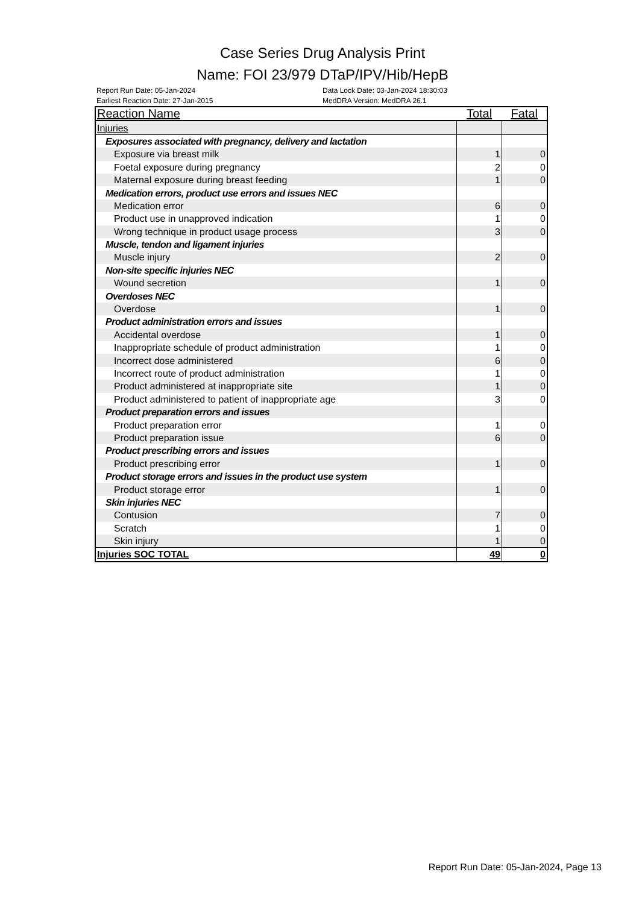Case Series Drug Analysis Print
Name: FOI 23/979 DTaP/IPV/Hib/HepB
Report Run Date: 05-Jan-2024
Earliest Reaction Date: 27-Jan-2015
Data Lock Date: 03-Jan-2024 18:30:03
MedDRA Version: MedDRA 26.1
| Reaction Name | Total | Fatal |
| --- | --- | --- |
| Injuries | | |
| Exposures associated with pregnancy, delivery and lactation | | |
| Exposure via breast milk | 1 | 0 |
| Foetal exposure during pregnancy | 2 | 0 |
| Maternal exposure during breast feeding | 1 | 0 |
| Medication errors, product use errors and issues NEC | | |
| Medication error | 6 | 0 |
| Product use in unapproved indication | 1 | 0 |
| Wrong technique in product usage process | 3 | 0 |
| Muscle, tendon and ligament injuries | | |
| Muscle injury | 2 | 0 |
| Non-site specific injuries NEC | | |
| Wound secretion | 1 | 0 |
| Overdoses NEC | | |
| Overdose | 1 | 0 |
| Product administration errors and issues | | |
| Accidental overdose | 1 | 0 |
| Inappropriate schedule of product administration | 1 | 0 |
| Incorrect dose administered | 6 | 0 |
| Incorrect route of product administration | 1 | 0 |
| Product administered at inappropriate site | 1 | 0 |
| Product administered to patient of inappropriate age | 3 | 0 |
| Product preparation errors and issues | | |
| Product preparation error | 1 | 0 |
| Product preparation issue | 6 | 0 |
| Product prescribing errors and issues | | |
| Product prescribing error | 1 | 0 |
| Product storage errors and issues in the product use system | | |
| Product storage error | 1 | 0 |
| Skin injuries NEC | | |
| Contusion | 7 | 0 |
| Scratch | 1 | 0 |
| Skin injury | 1 | 0 |
| Injuries SOC TOTAL | 49 | 0 |
Report Run Date: 05-Jan-2024, Page 13